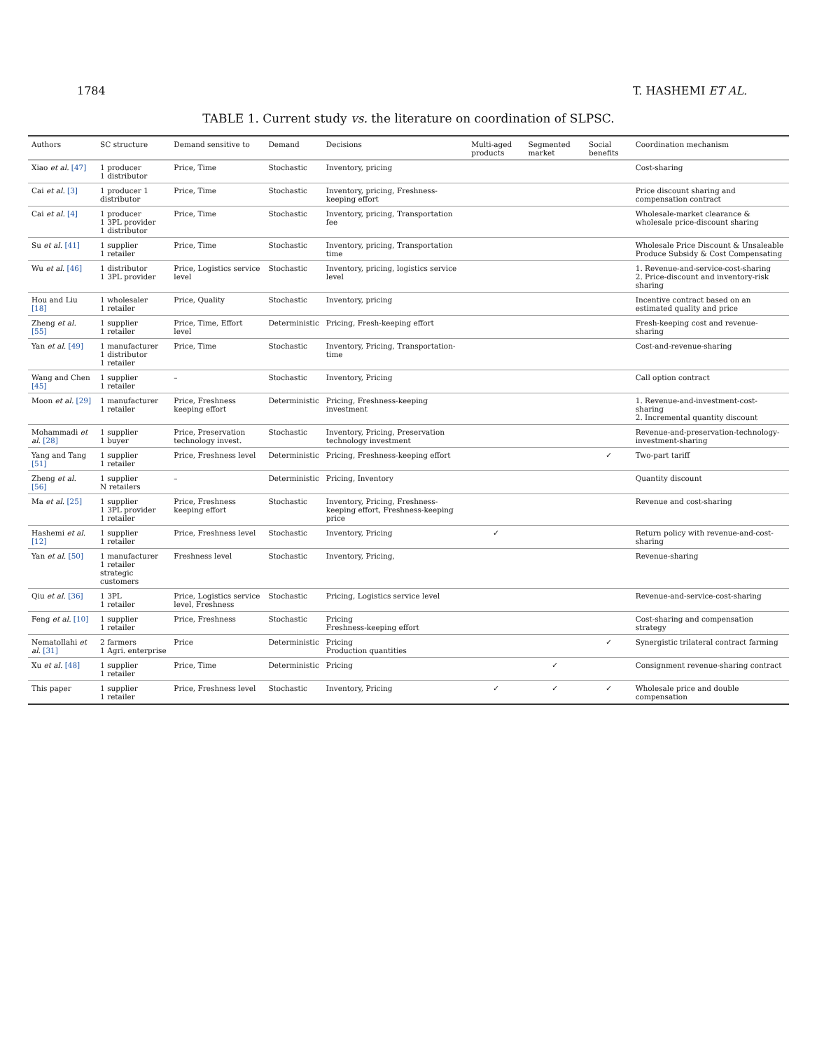1784 T. HASHEMI ET AL.
TABLE 1. Current study vs. the literature on coordination of SLPSC.
| Authors | SC structure | Demand sensitive to | Demand | Decisions | Multi-aged products | Segmented market | Social benefits | Coordination mechanism |
| --- | --- | --- | --- | --- | --- | --- | --- | --- |
| Xiao et al. [47] | 1 producer 1 distributor | Price, Time | Stochastic | Inventory, pricing | | | | Cost-sharing |
| Cai et al. [3] | 1 producer 1 distributor | Price, Time | Stochastic | Inventory, pricing, Freshness-keeping effort | | | | Price discount sharing and compensation contract |
| Cai et al. [4] | 1 producer 1 3PL provider 1 distributor | Price, Time | Stochastic | Inventory, pricing, Transportation fee | | | | Wholesale-market clearance & wholesale price-discount sharing |
| Su et al. [41] | 1 supplier 1 retailer | Price, Time | Stochastic | Inventory, pricing, Transportation time | | | | Wholesale Price Discount & Unsaleable Produce Subsidy & Cost Compensating |
| Wu et al. [46] | 1 distributor 1 3PL provider | Price, Logistics service level | Stochastic | Inventory, pricing, logistics service level | | | | 1. Revenue-and-service-cost-sharing 2. Price-discount and inventory-risk sharing |
| Hou and Liu [18] | 1 wholesaler 1 retailer | Price, Quality | Stochastic | Inventory, pricing | | | | Incentive contract based on an estimated quality and price |
| Zheng et al. [55] | 1 supplier 1 retailer | Price, Time, Effort level | Deterministic | Pricing, Fresh-keeping effort | | | | Fresh-keeping cost and revenue-sharing |
| Yan et al. [49] | 1 manufacturer 1 distributor 1 retailer | Price, Time | Stochastic | Inventory, Pricing, Transportation-time | | | | Cost-and-revenue-sharing |
| Wang and Chen [45] | 1 supplier 1 retailer | – | Stochastic | Inventory, Pricing | | | | Call option contract |
| Moon et al. [29] | 1 manufacturer 1 retailer | Price, Freshness keeping effort | Deterministic | Pricing, Freshness-keeping investment | | | | 1. Revenue-and-investment-cost-sharing 2. Incremental quantity discount |
| Mohammadi et al. [28] | 1 supplier 1 buyer | Price, Preservation technology invest. | Stochastic | Inventory, Pricing, Preservation technology investment | | | | Revenue-and-preservation-technology-investment-sharing |
| Yang and Tang [51] | 1 supplier 1 retailer | Price, Freshness level | Deterministic | Pricing, Freshness-keeping effort | | | ✓ | Two-part tariff |
| Zheng et al. [56] | 1 supplier N retailers | – | Deterministic | Pricing, Inventory | | | | Quantity discount |
| Ma et al. [25] | 1 supplier 1 3PL provider 1 retailer | Price, Freshness keeping effort | Stochastic | Inventory, Pricing, Freshness-keeping effort, Freshness-keeping price | | | | Revenue and cost-sharing |
| Hashemi et al. [12] | 1 supplier 1 retailer | Price, Freshness level | Stochastic | Inventory, Pricing | ✓ | | | Return policy with revenue-and-cost-sharing |
| Yan et al. [50] | 1 manufacturer 1 retailer strategic customers | Freshness level | Stochastic | Inventory, Pricing, | | | | Revenue-sharing |
| Qiu et al. [36] | 1 3PL 1 retailer | Price, Logistics service level, Freshness | Stochastic | Pricing, Logistics service level | | | | Revenue-and-service-cost-sharing |
| Feng et al. [10] | 1 supplier 1 retailer | Price, Freshness | Stochastic | Pricing Freshness-keeping effort | | | | Cost-sharing and compensation strategy |
| Nematollahi et al. [31] | 2 farmers 1 Agri. enterprise | Price | Deterministic | Pricing Production quantities | | | ✓ | Synergistic trilateral contract farming |
| Xu et al. [48] | 1 supplier 1 retailer | Price, Time | Deterministic | Pricing | | ✓ | | Consignment revenue-sharing contract |
| This paper | 1 supplier 1 retailer | Price, Freshness level | Stochastic | Inventory, Pricing | ✓ | ✓ | ✓ | Wholesale price and double compensation |